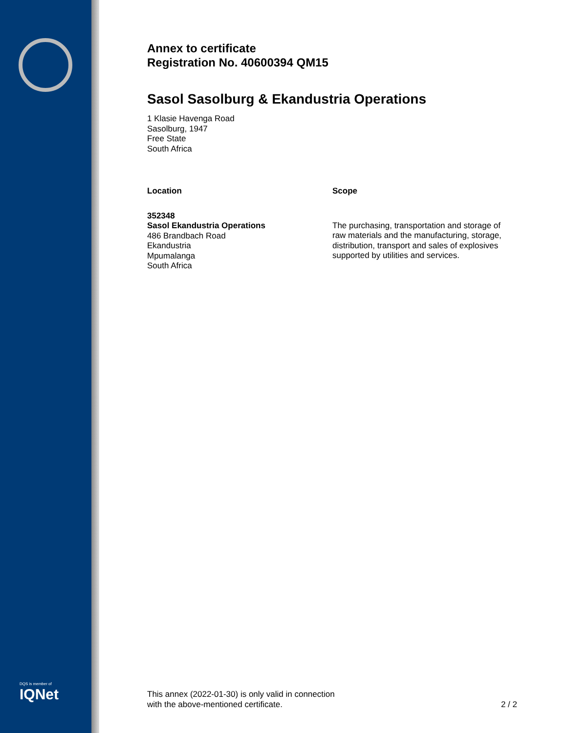DQS is member of
IQNet
Annex to certificate
Registration No. 40600394 QM15
Sasol Sasolburg & Ekandustria Operations
1 Klasie Havenga Road
Sasolburg, 1947
Free State
South Africa
Location
352348
Sasol Ekandustria Operations
486 Brandbach Road
Ekandustria
Mpumalanga
South Africa
Scope
The purchasing, transportation and storage of raw materials and the manufacturing, storage, distribution, transport and sales of explosives supported by utilities and services.
This annex (2022-01-30) is only valid in connection
with the above-mentioned certificate.
2 / 2